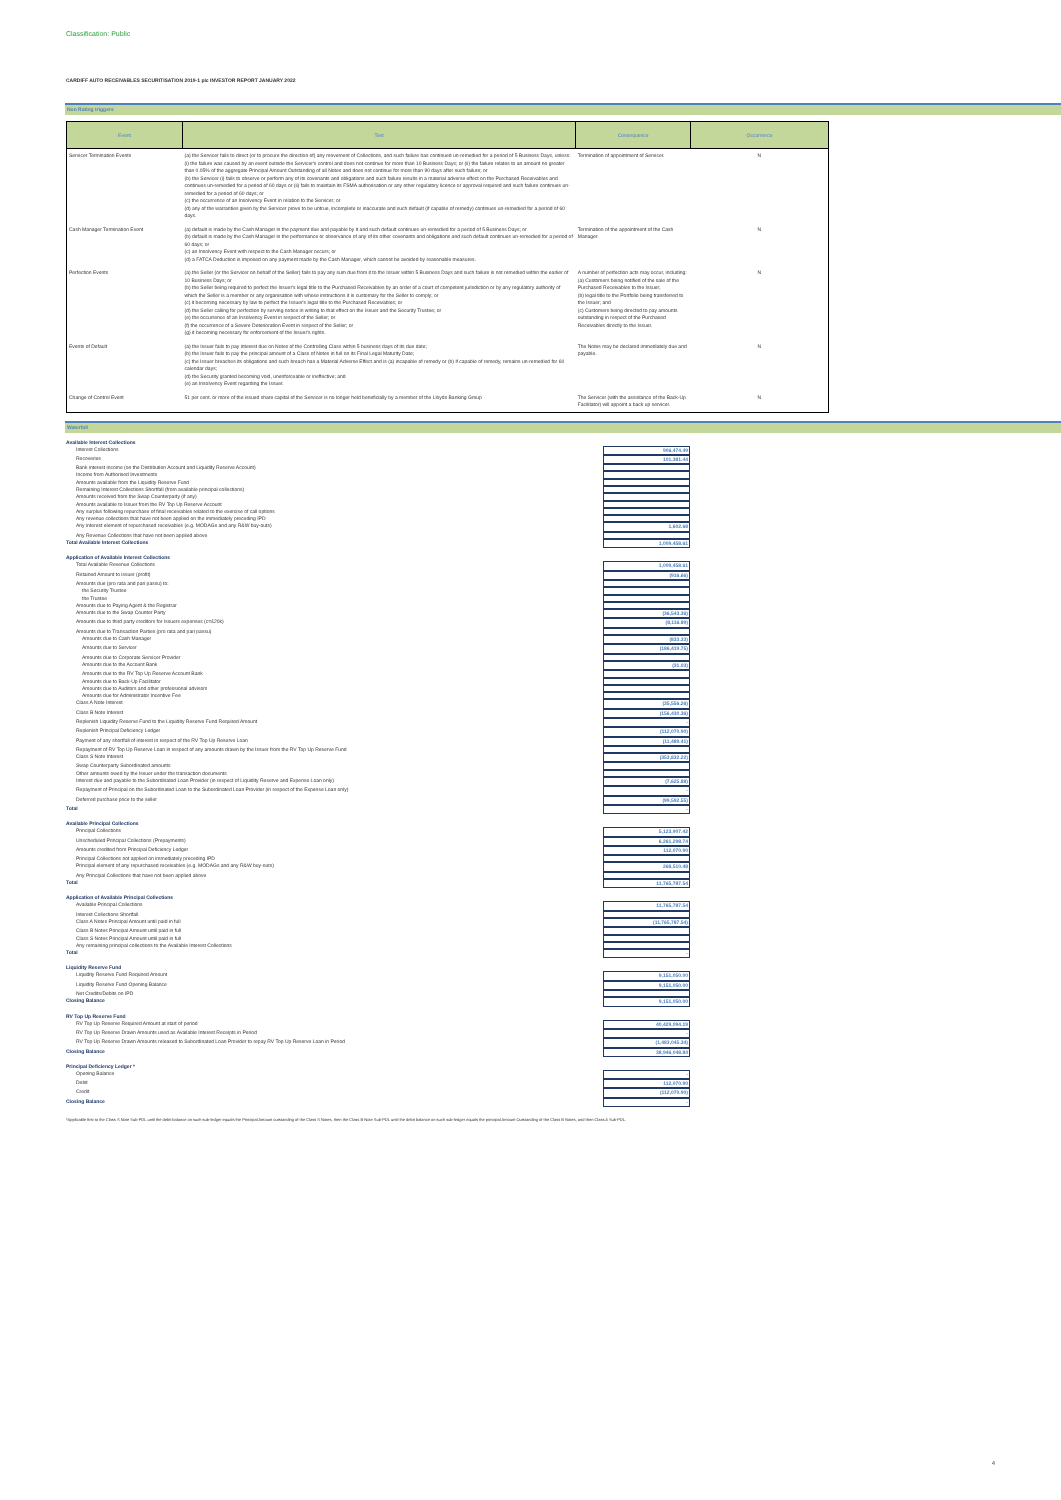Classification: Public
CARDIFF AUTO RECEIVABLES SECURITISATION 2019-1 plc INVESTOR REPORT JANUARY 2022
Non Rating triggers
| Event | Test | Consequence | Occurrence |
| --- | --- | --- | --- |
| Servicer Termination Events | (a) the Servicer fails to direct (or to procure the direction of) any movement of Collections, and such failure has continued un-remedied for a period of 5 Business Days, unless: (i) the failure was caused by an event outside the Servicer's control and does not continue for more than 10 Business Days; or (ii) the failure relates to an amount no greater than 0.05% of the aggregate Principal Amount Outstanding of all Notes and does not continue for more than 90 days after such failure; or (b) the Servicer (i) fails to observe or perform any of its covenants and obligations and such failure results in a material adverse effect on the Purchased Receivables and continues un-remedied for a period of 60 days or (ii) fails to maintain its FSMA authorisation or any other regulatory licence or approval required and such failure continues un-remedied for a period of 60 days; or (c) the occurrence of an Insolvency Event in relation to the Servicer; or (d) any of the warranties given by the Servicer prove to be untrue, incomplete or inaccurate and such default (if capable of remedy) continues un-remedied for a period of 60 days. | Termination of appointment of Servicer. | N |
| Cash Manager Termination Event | (a) default is made by the Cash Manager in the payment due and payable by it and such default continues un-remedied for a period of 5 Business Days; or (b) default is made by the Cash Manager in the performance or observance of any of its other covenants and obligations and such default continues un-remedied for a period of 60 days; or (c) an Insolvency Event with respect to the Cash Manager occurs; or (d) a FATCA Deduction is imposed on any payment made by the Cash Manager, which cannot be avoided by reasonable measures. | Termination of the appointment of the Cash Manager. | N |
| Perfection Events | (a) the Seller (or the Servicer on behalf of the Seller) fails to pay any sum due from it to the Issuer within 5 Business Days and such failure is not remedied within the earlier of 10 Business Days; or (b) the Seller being required to perfect the Issuer's legal title to the Purchased Receivables by an order of a court of competent jurisdiction or by any regulatory authority of which the Seller is a member or any organisation with whose instructions it is customary for the Seller to comply; or (c) it becoming necessary by law to perfect the Issuer's legal title to the Purchased Receivables; or (d) the Seller calling for perfection by serving notice in writing to that effect on the Issuer and the Security Trustee; or (e) the occurrence of an Insolvency Event in respect of the Seller; or (f) the occurrence of a Severe Deterioration Event in respect of the Seller; or (g) it becoming necessary for enforcement of the Issuer's rights. | A number of perfection acts may occur, including: (a) Customers being notified of the sale of the Purchased Receivables to the Issuer; (b) legal title to the Portfolio being transferred to the Issuer; and (c) Customers being directed to pay amounts outstanding in respect of the Purchased Receivables directly to the Issuer. | N |
| Events of Default | (a) the Issuer fails to pay interest due on Notes of the Controlling Class within 5 business days of its due date; (b) the Issuer fails to pay the principal amount of a Class of Notes in full on its Final Legal Maturity Date; (c) the Issuer breaches its obligations and such breach has a Material Adverse Effect and is (a) incapable of remedy or (b) if capable of remedy, remains un-remedied for 60 calendar days; (d) the Security granted becoming void, unenforceable or ineffective; and (e) an Insolvency Event regarding the Issuer. | The Notes may be declared immediately due and payable. | N |
| Change of Control Event | 51 per cent. or more of the issued share capital of the Servicer is no longer held beneficially by a member of the Lloyds Banking Group | The Servicer (with the assistance of the Back-Up Facilitator) will appoint a back up servicer. | N |
Waterfall
Available Interest Collections
Interest Collections 906,474.49
Recoveries 101,381.44
Bank interest income (on the Distribution Account and Liquidity Reserve Account)
Income from Authorised Investments
Amounts available from the Liquidity Reserve Fund
Remaining Interest Collections Shortfall (from available principal collections)
Amounts received from the Swap Counterparty (if any)
Amounts available to Issuer from the RV Top Up Reserve Account
Any surplus following repurchase of final receivables related to the exercise of call options
Any revenue collections that have not been applied on the immediately preceding IPD
Any interest element of repurchased receivables (e.g. MODAGs and any R&W buy-outs) 1,602.68
Any Revenue Collections that have not been applied above
Total Available Interest Collections 1,009,458.61
Application of Available Interest Collections
Total Available Revenue Collections 1,009,458.61
Retained Amount to issuer (profit) (916.66)
Amounts due (pro rata and pari passu) to:
the Security Trustee
the Trustee
Amounts due to Paying Agent & the Registrar
Amounts due to the Swap Counter Party (36,543.36)
Amounts due to third party creditors for Issuers expenses (c=£20k) (8,116.89)
Amounts due to Transaction Parties (pro rata and pari passu)
Amounts due to Cash Manager (833.33)
Amounts due to Servicer (186,419.75)
Amounts due to Corporate Servicer Provider
Amounts due to the Account Bank (31.03)
Amounts due to the RV Top Up Reserve Account Bank
Amounts due to Back-Up Facilitator
Amounts due to Auditors and other professional advisors
Amounts due for Administrator Incentive Fee
Class A Note Interest (35,556.26)
Class B Note Interest (156,430.36)
Replenish Liquidity Reserve Fund to the Liquidity Reserve Fund Required Amount -
Replenish Principal Deficiency Ledger (112,070.90)
Payment of any shortfall of interest in respect of the RV Top Up Reserve Loan (11,489.41)
Repayment of RV Top Up Reserve Loan in respect of any amounts drawn by the Issuer from the RV Top Up Reserve Fund
Class S Note Interest (353,832.22)
Swap Counterparty Subordinated amounts
Other amounts owed by the Issuer under the transaction documents
Interest due and payable to the Subordinated Loan Provider (in respect of Liquidity Reserve and Expense Loan only) (7,625.88)
Repayment of Principal on the Subordinated Loan to the Subordinated Loan Provider (in respect of the Expense Loan only) -
Deferred purchase price to the seller (99,592.55)
Total -
Available Principal Collections
Principal Collections 5,123,907.42
Unscheduled Principal Collections (Prepayments) 6,261,298.74
Amounts credited from Principal Deficiency Ledger 112,070.90
Principal Collections not applied on immediately preceding IPD
Principal element of any repurchased receivables (e.g. MODAGs and any R&W buy-outs) 268,510.48
Any Principal Collections that have not been applied above
Total 11,765,787.54
Application of Available Principal Collections
Available Principal Collections 11,765,787.54
Interest Collections Shortfall
Class A Notes Principal Amount until paid in full (11,765,787.54)
Class B Notes Principal Amount until paid in full
Class S Notes Principal Amount until paid in full
Any remaining principal collections to the Available Interest Collections
Total -
Liquidity Reserve Fund
Liquidity Reserve Fund Required Amount 9,151,050.00
Liquidity Reserve Fund Opening Balance 9,151,050.00
Net Credits/Debits on IPD
Closing Balance 9,151,050.00
RV Top Up Reserve Fund
RV Top Up Reserve Required Amount at start of period 40,429,094.19
RV Top Up Reserve Drawn Amounts used as Available Interest Receipts in Period -
RV Top Up Reserve Drawn Amounts released to Subordinated Loan Provider to repay RV Top Up Reserve Loan in Period (1,483,045.34)
Closing Balance 38,946,048.84
Principal Deficiency Ledger *
Opening Balance -
Debit 112,070.90
Credit (112,070.90)
Closing Balance -
*Applicable first to the Class S Note Sub-PDL until the debit balance on such sub-ledger equals the Principal Amount outstanding of the Class S Notes, then the Class B Note Sub-PDL until the debit balance on such sub-ledger equals the principal Amount Outstanding of the Class B Notes, and then Class A Sub-PDL.
4